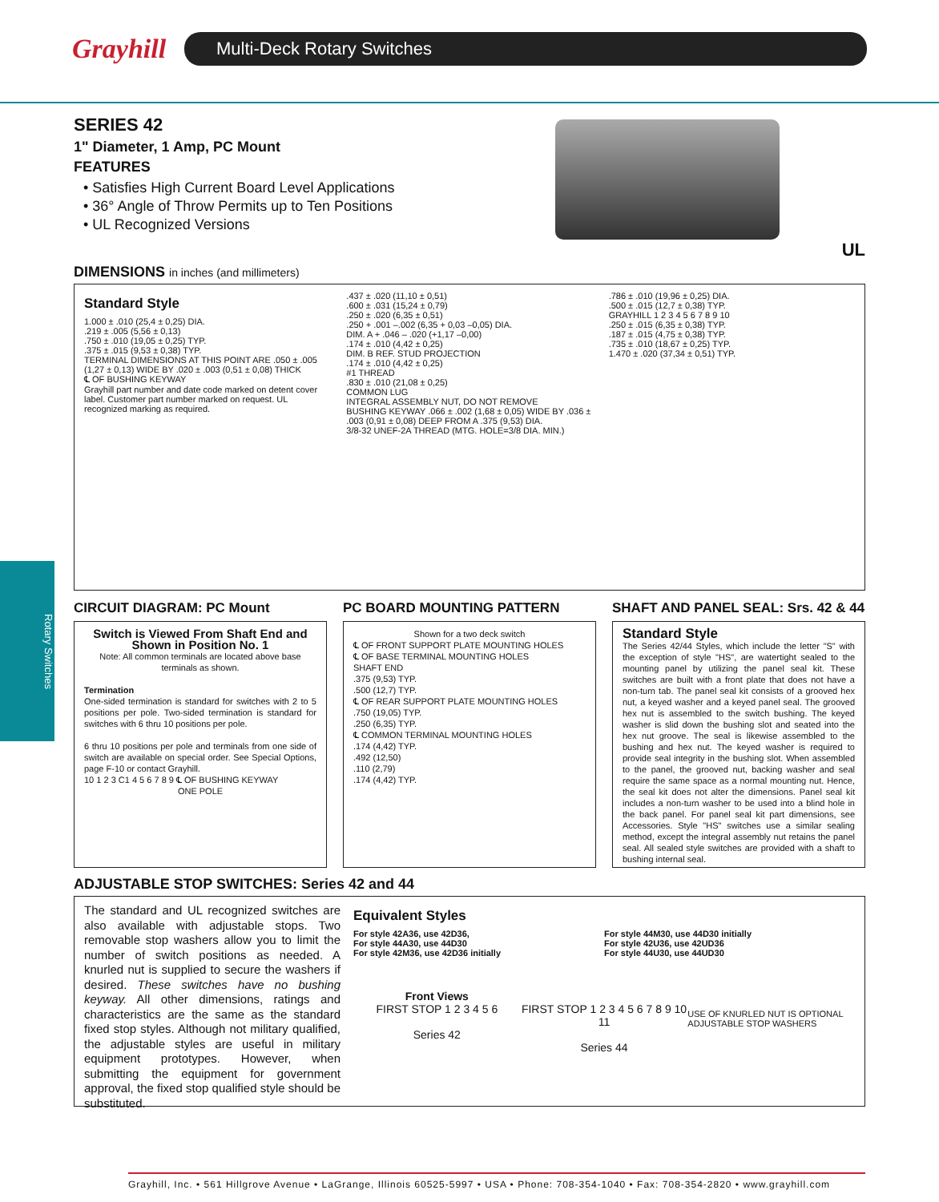Grayhill
Multi-Deck Rotary Switches
Rotary Switches
SERIES 42
1" Diameter, 1 Amp, PC Mount
FEATURES
• Satisfies High Current Board Level Applications
• 36° Angle of Throw Permits up to Ten Positions
• UL Recognized Versions
UL
DIMENSIONS in inches (and millimeters)
Standard Style
1.000 ± .010 (25,4 ± 0,25) DIA.
.219 ± .005 (5,56 ± 0,13)
.750 ± .010 (19,05 ± 0,25) TYP.
.375 ± .015 (9,53 ± 0,38) TYP.
TERMINAL DIMENSIONS AT THIS POINT ARE .050 ± .005 (1,27 ± 0,13) WIDE BY .020 ± .003 (0,51 ± 0,08) THICK
℄ OF BUSHING KEYWAY
Grayhill part number and date code marked on detent cover label. Customer part number marked on request. UL recognized marking as required.
.437 ± .020 (11,10 ± 0,51)
.600 ± .031 (15,24 ± 0,79)
.250 ± .020 (6,35 ± 0,51)
.250 + .001 –.002 (6,35 + 0,03 –0,05) DIA.
DIM. A + .046 – .020 (+1,17 –0,00)
.174 ± .010 (4,42 ± 0,25)
DIM. B REF. STUD PROJECTION
.174 ± .010 (4,42 ± 0,25)
#1 THREAD
.830 ± .010 (21,08 ± 0,25)
COMMON LUG
INTEGRAL ASSEMBLY NUT, DO NOT REMOVE
BUSHING KEYWAY .066 ± .002 (1,68 ± 0,05) WIDE BY .036 ± .003 (0,91 ± 0,08) DEEP FROM A .375 (9,53) DIA.
3/8-32 UNEF-2A THREAD (MTG. HOLE=3/8 DIA. MIN.)
.786 ± .010 (19,96 ± 0,25) DIA.
.500 ± .015 (12,7 ± 0,38) TYP.
GRAYHILL 1 2 3 4 5 6 7 8 9 10
.250 ± .015 (6,35 ± 0,38) TYP.
.187 ± .015 (4,75 ± 0,38) TYP.
.735 ± .010 (18,67 ± 0,25) TYP.
1.470 ± .020 (37,34 ± 0,51) TYP.
CIRCUIT DIAGRAM: PC Mount
Switch is Viewed From Shaft End and Shown in Position No. 1
Note: All common terminals are located above base terminals as shown.
Termination
One-sided termination is standard for switches with 2 to 5 positions per pole. Two-sided termination is standard for switches with 6 thru 10 positions per pole.
6 thru 10 positions per pole and terminals from one side of switch are available on special order. See Special Options, page F-10 or contact Grayhill.
10 1 2 3 C1 4 5 6 7 8 9 ℄ OF BUSHING KEYWAY
ONE POLE
PC BOARD MOUNTING PATTERN
Shown for a two deck switch
℄ OF FRONT SUPPORT PLATE MOUNTING HOLES
℄ OF BASE TERMINAL MOUNTING HOLES
SHAFT END
.375 (9,53) TYP.
.500 (12,7) TYP.
℄ OF REAR SUPPORT PLATE MOUNTING HOLES
.750 (19,05) TYP.
.250 (6,35) TYP.
℄ COMMON TERMINAL MOUNTING HOLES
.174 (4,42) TYP.
.492 (12,50)
.110 (2,79)
.174 (4,42) TYP.
SHAFT AND PANEL SEAL: Srs. 42 & 44
Standard Style
The Series 42/44 Styles, which include the letter "S" with the exception of style "HS", are watertight sealed to the mounting panel by utilizing the panel seal kit. These switches are built with a front plate that does not have a non-turn tab. The panel seal kit consists of a grooved hex nut, a keyed washer and a keyed panel seal. The grooved hex nut is assembled to the switch bushing. The keyed washer is slid down the bushing slot and seated into the hex nut groove. The seal is likewise assembled to the bushing and hex nut. The keyed washer is required to provide seal integrity in the bushing slot. When assembled to the panel, the grooved nut, backing washer and seal require the same space as a normal mounting nut. Hence, the seal kit does not alter the dimensions. Panel seal kit includes a non-turn washer to be used into a blind hole in the back panel. For panel seal kit part dimensions, see Accessories. Style "HS" switches use a similar sealing method, except the integral assembly nut retains the panel seal. All sealed style switches are provided with a shaft to bushing internal seal.
ADJUSTABLE STOP SWITCHES: Series 42 and 44
The standard and UL recognized switches are also available with adjustable stops. Two removable stop washers allow you to limit the number of switch positions as needed. A knurled nut is supplied to secure the washers if desired. These switches have no bushing keyway. All other dimensions, ratings and characteristics are the same as the standard fixed stop styles. Although not military qualified, the adjustable styles are useful in military equipment prototypes. However, when submitting the equipment for government approval, the fixed stop qualified style should be substituted.
Equivalent Styles
For style 42A36, use 42D36,
For style 44A30, use 44D30
For style 42M36, use 42D36 initially
For style 44M30, use 44D30 initially
For style 42U36, use 42UD36
For style 44U30, use 44UD30
Front Views
FIRST STOP 1 2 3 4 5 6
Series 42
FIRST STOP 1 2 3 4 5 6 7 8 9 10 11
Series 44
USE OF KNURLED NUT IS OPTIONAL
ADJUSTABLE STOP WASHERS
Grayhill, Inc. • 561 Hillgrove Avenue • LaGrange, Illinois 60525-5997 • USA • Phone: 708-354-1040 • Fax: 708-354-2820 • www.grayhill.com